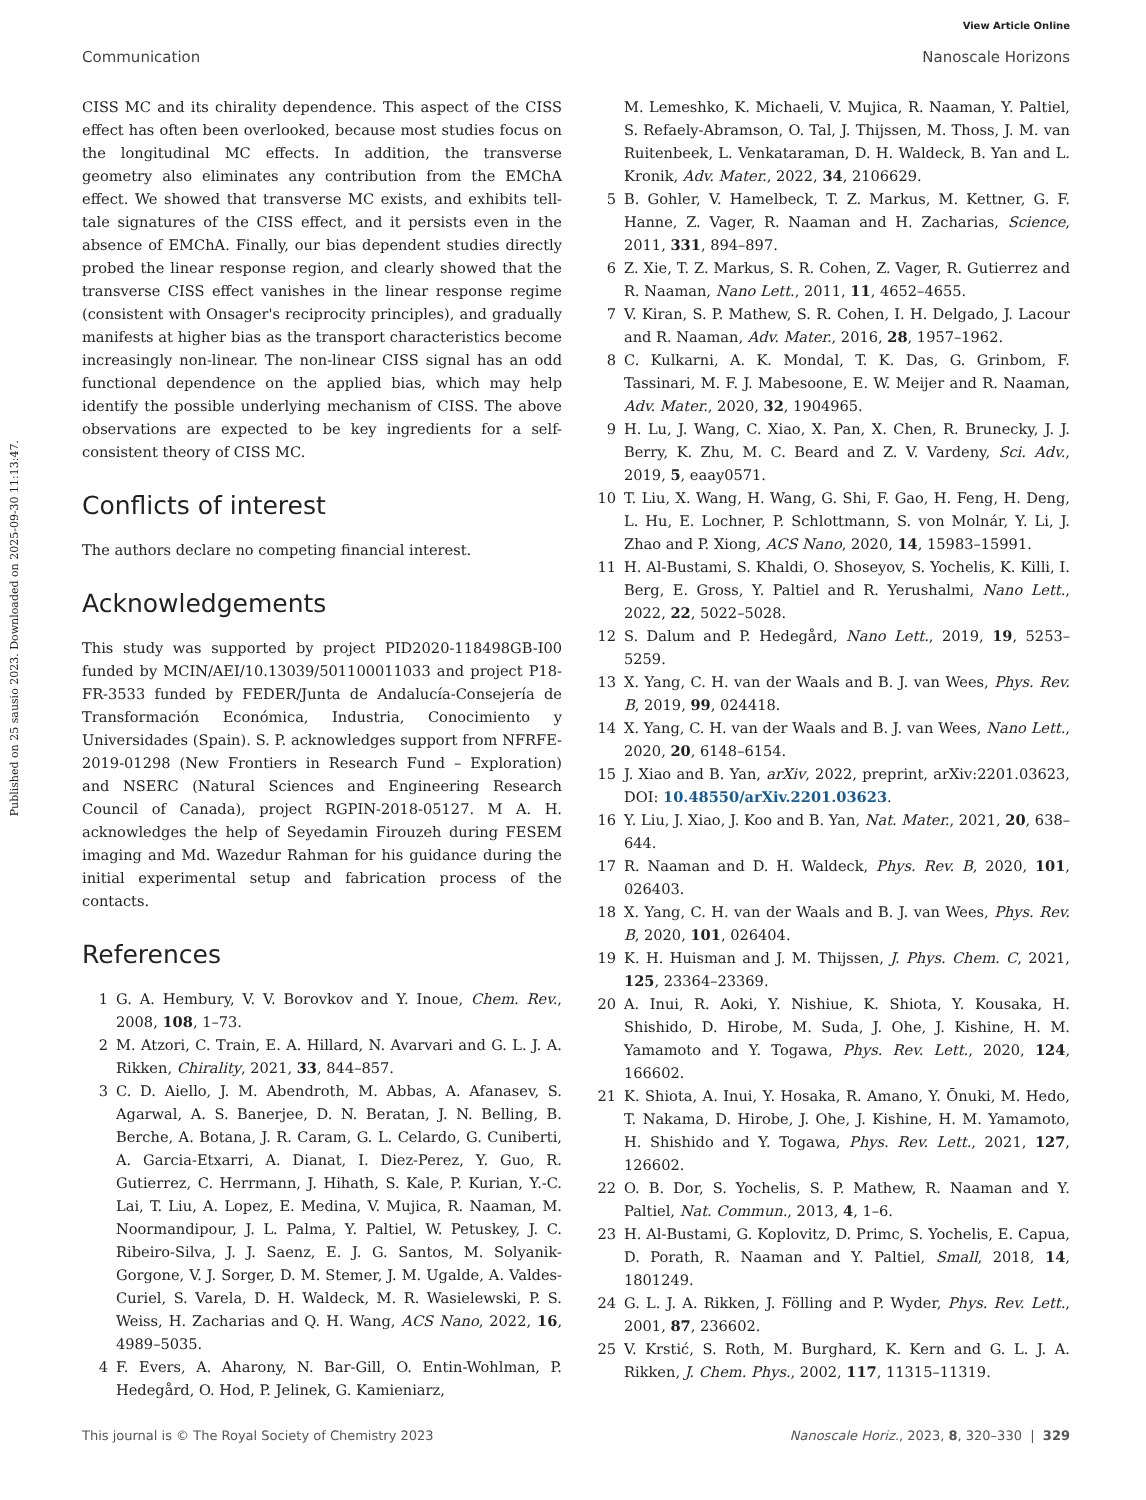Published on 25 sausio 2023. Downloaded on 2025-09-30 11:13:47.
View Article Online
Communication Nanoscale Horizons
CISS MC and its chirality dependence. This aspect of the CISS effect has often been overlooked, because most studies focus on the longitudinal MC effects. In addition, the transverse geometry also eliminates any contribution from the EMChA effect. We showed that transverse MC exists, and exhibits tell-tale signatures of the CISS effect, and it persists even in the absence of EMChA. Finally, our bias dependent studies directly probed the linear response region, and clearly showed that the transverse CISS effect vanishes in the linear response regime (consistent with Onsager's reciprocity principles), and gradually manifests at higher bias as the transport characteristics become increasingly non-linear. The non-linear CISS signal has an odd functional dependence on the applied bias, which may help identify the possible underlying mechanism of CISS. The above observations are expected to be key ingredients for a self-consistent theory of CISS MC.
Conflicts of interest
The authors declare no competing financial interest.
Acknowledgements
This study was supported by project PID2020-118498GB-I00 funded by MCIN/AEI/10.13039/501100011033 and project P18-FR-3533 funded by FEDER/Junta de Andalucía-Consejería de Transformación Económica, Industria, Conocimiento y Universidades (Spain). S. P. acknowledges support from NFRFE-2019-01298 (New Frontiers in Research Fund – Exploration) and NSERC (Natural Sciences and Engineering Research Council of Canada), project RGPIN-2018-05127. M A. H. acknowledges the help of Seyedamin Firouzeh during FESEM imaging and Md. Wazedur Rahman for his guidance during the initial experimental setup and fabrication process of the contacts.
References
1 G. A. Hembury, V. V. Borovkov and Y. Inoue, Chem. Rev., 2008, 108, 1–73.
2 M. Atzori, C. Train, E. A. Hillard, N. Avarvari and G. L. J. A. Rikken, Chirality, 2021, 33, 844–857.
3 C. D. Aiello, J. M. Abendroth, M. Abbas, A. Afanasev, S. Agarwal, A. S. Banerjee, D. N. Beratan, J. N. Belling, B. Berche, A. Botana, J. R. Caram, G. L. Celardo, G. Cuniberti, A. Garcia-Etxarri, A. Dianat, I. Diez-Perez, Y. Guo, R. Gutierrez, C. Herrmann, J. Hihath, S. Kale, P. Kurian, Y.-C. Lai, T. Liu, A. Lopez, E. Medina, V. Mujica, R. Naaman, M. Noormandipour, J. L. Palma, Y. Paltiel, W. Petuskey, J. C. Ribeiro-Silva, J. J. Saenz, E. J. G. Santos, M. Solyanik-Gorgone, V. J. Sorger, D. M. Stemer, J. M. Ugalde, A. Valdes-Curiel, S. Varela, D. H. Waldeck, M. R. Wasielewski, P. S. Weiss, H. Zacharias and Q. H. Wang, ACS Nano, 2022, 16, 4989–5035.
4 F. Evers, A. Aharony, N. Bar-Gill, O. Entin-Wohlman, P. Hedegård, O. Hod, P. Jelinek, G. Kamieniarz,
M. Lemeshko, K. Michaeli, V. Mujica, R. Naaman, Y. Paltiel, S. Refaely-Abramson, O. Tal, J. Thijssen, M. Thoss, J. M. van Ruitenbeek, L. Venkataraman, D. H. Waldeck, B. Yan and L. Kronik, Adv. Mater., 2022, 34, 2106629.
5 B. Gohler, V. Hamelbeck, T. Z. Markus, M. Kettner, G. F. Hanne, Z. Vager, R. Naaman and H. Zacharias, Science, 2011, 331, 894–897.
6 Z. Xie, T. Z. Markus, S. R. Cohen, Z. Vager, R. Gutierrez and R. Naaman, Nano Lett., 2011, 11, 4652–4655.
7 V. Kiran, S. P. Mathew, S. R. Cohen, I. H. Delgado, J. Lacour and R. Naaman, Adv. Mater., 2016, 28, 1957–1962.
8 C. Kulkarni, A. K. Mondal, T. K. Das, G. Grinbom, F. Tassinari, M. F. J. Mabesoone, E. W. Meijer and R. Naaman, Adv. Mater., 2020, 32, 1904965.
9 H. Lu, J. Wang, C. Xiao, X. Pan, X. Chen, R. Brunecky, J. J. Berry, K. Zhu, M. C. Beard and Z. V. Vardeny, Sci. Adv., 2019, 5, eaay0571.
10 T. Liu, X. Wang, H. Wang, G. Shi, F. Gao, H. Feng, H. Deng, L. Hu, E. Lochner, P. Schlottmann, S. von Molnár, Y. Li, J. Zhao and P. Xiong, ACS Nano, 2020, 14, 15983–15991.
11 H. Al-Bustami, S. Khaldi, O. Shoseyov, S. Yochelis, K. Killi, I. Berg, E. Gross, Y. Paltiel and R. Yerushalmi, Nano Lett., 2022, 22, 5022–5028.
12 S. Dalum and P. Hedegård, Nano Lett., 2019, 19, 5253–5259.
13 X. Yang, C. H. van der Waals and B. J. van Wees, Phys. Rev. B, 2019, 99, 024418.
14 X. Yang, C. H. van der Waals and B. J. van Wees, Nano Lett., 2020, 20, 6148–6154.
15 J. Xiao and B. Yan, arXiv, 2022, preprint, arXiv:2201.03623, DOI: 10.48550/arXiv.2201.03623.
16 Y. Liu, J. Xiao, J. Koo and B. Yan, Nat. Mater., 2021, 20, 638–644.
17 R. Naaman and D. H. Waldeck, Phys. Rev. B, 2020, 101, 026403.
18 X. Yang, C. H. van der Waals and B. J. van Wees, Phys. Rev. B, 2020, 101, 026404.
19 K. H. Huisman and J. M. Thijssen, J. Phys. Chem. C, 2021, 125, 23364–23369.
20 A. Inui, R. Aoki, Y. Nishiue, K. Shiota, Y. Kousaka, H. Shishido, D. Hirobe, M. Suda, J. Ohe, J. Kishine, H. M. Yamamoto and Y. Togawa, Phys. Rev. Lett., 2020, 124, 166602.
21 K. Shiota, A. Inui, Y. Hosaka, R. Amano, Y. Ōnuki, M. Hedo, T. Nakama, D. Hirobe, J. Ohe, J. Kishine, H. M. Yamamoto, H. Shishido and Y. Togawa, Phys. Rev. Lett., 2021, 127, 126602.
22 O. B. Dor, S. Yochelis, S. P. Mathew, R. Naaman and Y. Paltiel, Nat. Commun., 2013, 4, 1–6.
23 H. Al-Bustami, G. Koplovitz, D. Primc, S. Yochelis, E. Capua, D. Porath, R. Naaman and Y. Paltiel, Small, 2018, 14, 1801249.
24 G. L. J. A. Rikken, J. Fölling and P. Wyder, Phys. Rev. Lett., 2001, 87, 236602.
25 V. Krstić, S. Roth, M. Burghard, K. Kern and G. L. J. A. Rikken, J. Chem. Phys., 2002, 117, 11315–11319.
This journal is © The Royal Society of Chemistry 2023 Nanoscale Horiz., 2023, 8, 320–330 | 329